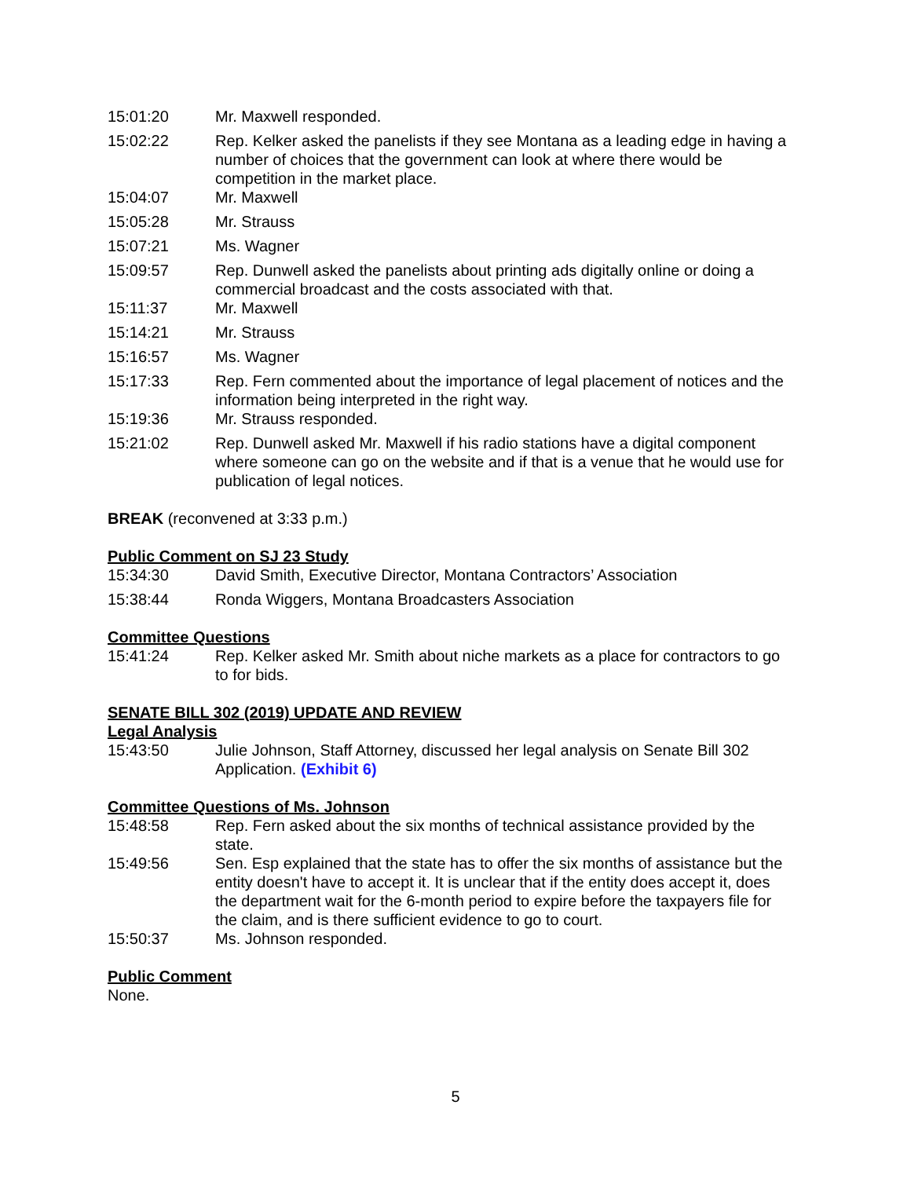15:01:20 Mr. Maxwell responded.
15:02:22 Rep. Kelker asked the panelists if they see Montana as a leading edge in having a number of choices that the government can look at where there would be competition in the market place.
15:04:07 Mr. Maxwell
15:05:28 Mr. Strauss
15:07:21 Ms. Wagner
15:09:57 Rep. Dunwell asked the panelists about printing ads digitally online or doing a commercial broadcast and the costs associated with that.
15:11:37 Mr. Maxwell
15:14:21 Mr. Strauss
15:16:57 Ms. Wagner
15:17:33 Rep. Fern commented about the importance of legal placement of notices and the information being interpreted in the right way.
15:19:36 Mr. Strauss responded.
15:21:02 Rep. Dunwell asked Mr. Maxwell if his radio stations have a digital component where someone can go on the website and if that is a venue that he would use for publication of legal notices.
BREAK (reconvened at 3:33 p.m.)
Public Comment on SJ 23 Study
15:34:30 David Smith, Executive Director, Montana Contractors’ Association
15:38:44 Ronda Wiggers, Montana Broadcasters Association
Committee Questions
15:41:24 Rep. Kelker asked Mr. Smith about niche markets as a place for contractors to go to for bids.
SENATE BILL 302 (2019) UPDATE AND REVIEW
Legal Analysis
15:43:50 Julie Johnson, Staff Attorney, discussed her legal analysis on Senate Bill 302 Application. (Exhibit 6)
Committee Questions of Ms. Johnson
15:48:58 Rep. Fern asked about the six months of technical assistance provided by the state.
15:49:56 Sen. Esp explained that the state has to offer the six months of assistance but the entity doesn't have to accept it. It is unclear that if the entity does accept it, does the department wait for the 6-month period to expire before the taxpayers file for the claim, and is there sufficient evidence to go to court.
15:50:37 Ms. Johnson responded.
Public Comment
None.
5